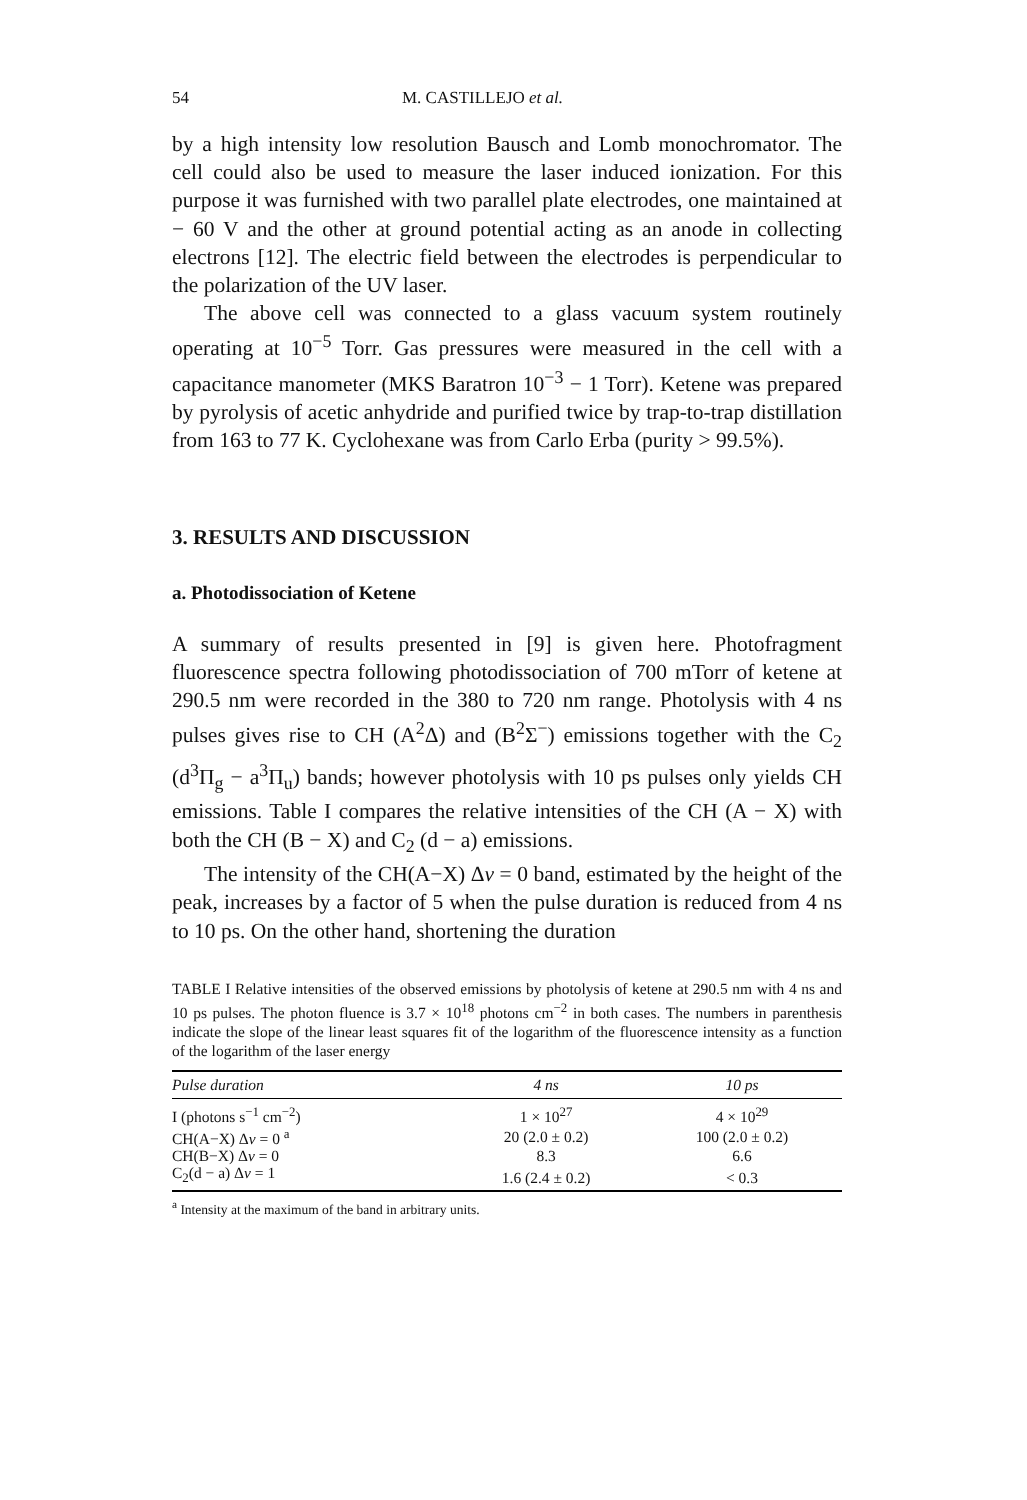54 M. CASTILLEJO et al.
by a high intensity low resolution Bausch and Lomb monochromator. The cell could also be used to measure the laser induced ionization. For this purpose it was furnished with two parallel plate electrodes, one maintained at − 60 V and the other at ground potential acting as an anode in collecting electrons [12]. The electric field between the electrodes is perpendicular to the polarization of the UV laser.
The above cell was connected to a glass vacuum system routinely operating at 10<sup>−5</sup> Torr. Gas pressures were measured in the cell with a capacitance manometer (MKS Baratron 10<sup>−3</sup> − 1 Torr). Ketene was prepared by pyrolysis of acetic anhydride and purified twice by trap-to-trap distillation from 163 to 77 K. Cyclohexane was from Carlo Erba (purity > 99.5%).
3. RESULTS AND DISCUSSION
a. Photodissociation of Ketene
A summary of results presented in [9] is given here. Photofragment fluorescence spectra following photodissociation of 700 mTorr of ketene at 290.5 nm were recorded in the 380 to 720 nm range. Photolysis with 4 ns pulses gives rise to CH (A<sup>2</sup>Δ) and (B<sup>2</sup>Σ<sup>−</sup>) emissions together with the C<sub>2</sub> (d<sup>3</sup>Π<sub>g</sub> − a<sup>3</sup>Π<sub>u</sub>) bands; however photolysis with 10 ps pulses only yields CH emissions. Table I compares the relative intensities of the CH (A − X) with both the CH (B − X) and C<sub>2</sub> (d − a) emissions.
The intensity of the CH(A−X) Δv = 0 band, estimated by the height of the peak, increases by a factor of 5 when the pulse duration is reduced from 4 ns to 10 ps. On the other hand, shortening the duration
TABLE I Relative intensities of the observed emissions by photolysis of ketene at 290.5 nm with 4 ns and 10 ps pulses. The photon fluence is 3.7 × 10<sup>18</sup> photons cm<sup>−2</sup> in both cases. The numbers in parenthesis indicate the slope of the linear least squares fit of the logarithm of the fluorescence intensity as a function of the logarithm of the laser energy
| Pulse duration | 4 ns | 10 ps |
| --- | --- | --- |
| I (photons s<sup>−1</sup> cm<sup>−2</sup>) | 1 × 10<sup>27</sup> | 4 × 10<sup>29</sup> |
| CH(A−X) Δ v = 0 <sup>a</sup> | 20 (2.0 ± 0.2) | 100 (2.0 ± 0.2) |
| CH(B−X) Δ v = 0 | 8.3 | 6.6 |
| C<sub>2</sub>(d − a) Δ v = 1 | 1.6 (2.4 ± 0.2) | < 0.3 |
<sup>a</sup> Intensity at the maximum of the band in arbitrary units.